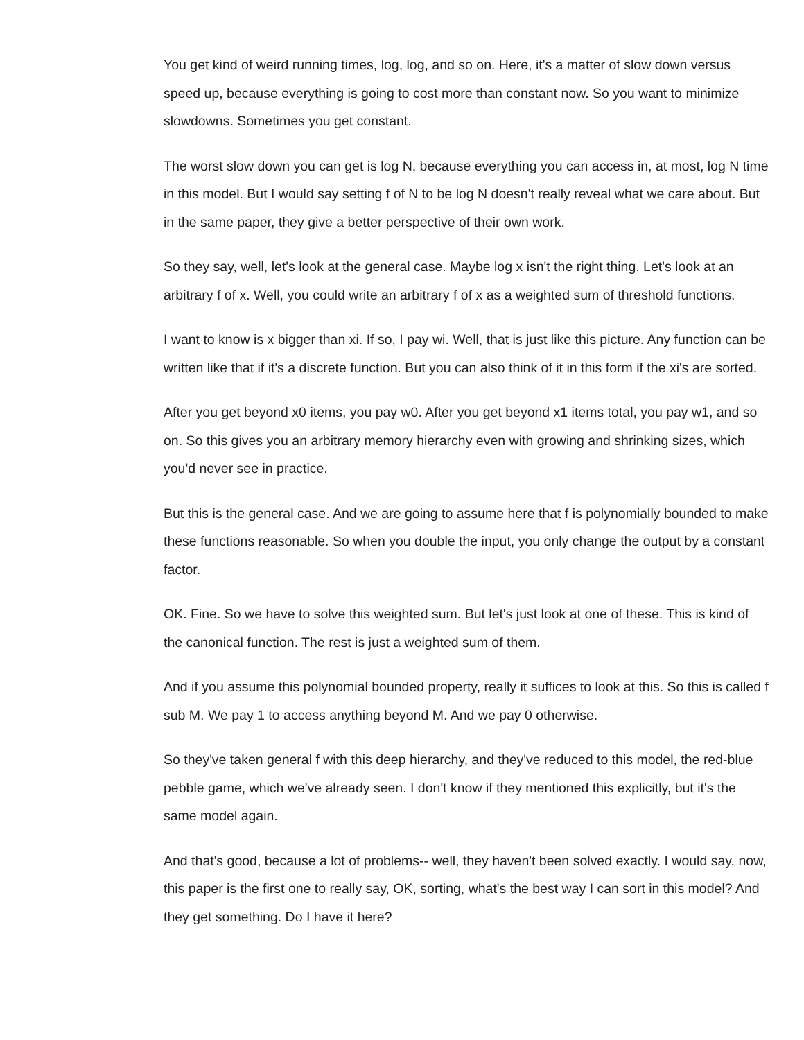You get kind of weird running times, log, log, and so on. Here, it's a matter of slow down versus speed up, because everything is going to cost more than constant now. So you want to minimize slowdowns. Sometimes you get constant.
The worst slow down you can get is log N, because everything you can access in, at most, log N time in this model. But I would say setting f of N to be log N doesn't really reveal what we care about. But in the same paper, they give a better perspective of their own work.
So they say, well, let's look at the general case. Maybe log x isn't the right thing. Let's look at an arbitrary f of x. Well, you could write an arbitrary f of x as a weighted sum of threshold functions.
I want to know is x bigger than xi. If so, I pay wi. Well, that is just like this picture. Any function can be written like that if it's a discrete function. But you can also think of it in this form if the xi's are sorted.
After you get beyond x0 items, you pay w0. After you get beyond x1 items total, you pay w1, and so on. So this gives you an arbitrary memory hierarchy even with growing and shrinking sizes, which you'd never see in practice.
But this is the general case. And we are going to assume here that f is polynomially bounded to make these functions reasonable. So when you double the input, you only change the output by a constant factor.
OK. Fine. So we have to solve this weighted sum. But let's just look at one of these. This is kind of the canonical function. The rest is just a weighted sum of them.
And if you assume this polynomial bounded property, really it suffices to look at this. So this is called f sub M. We pay 1 to access anything beyond M. And we pay 0 otherwise.
So they've taken general f with this deep hierarchy, and they've reduced to this model, the red-blue pebble game, which we've already seen. I don't know if they mentioned this explicitly, but it's the same model again.
And that's good, because a lot of problems-- well, they haven't been solved exactly. I would say, now, this paper is the first one to really say, OK, sorting, what's the best way I can sort in this model? And they get something. Do I have it here?